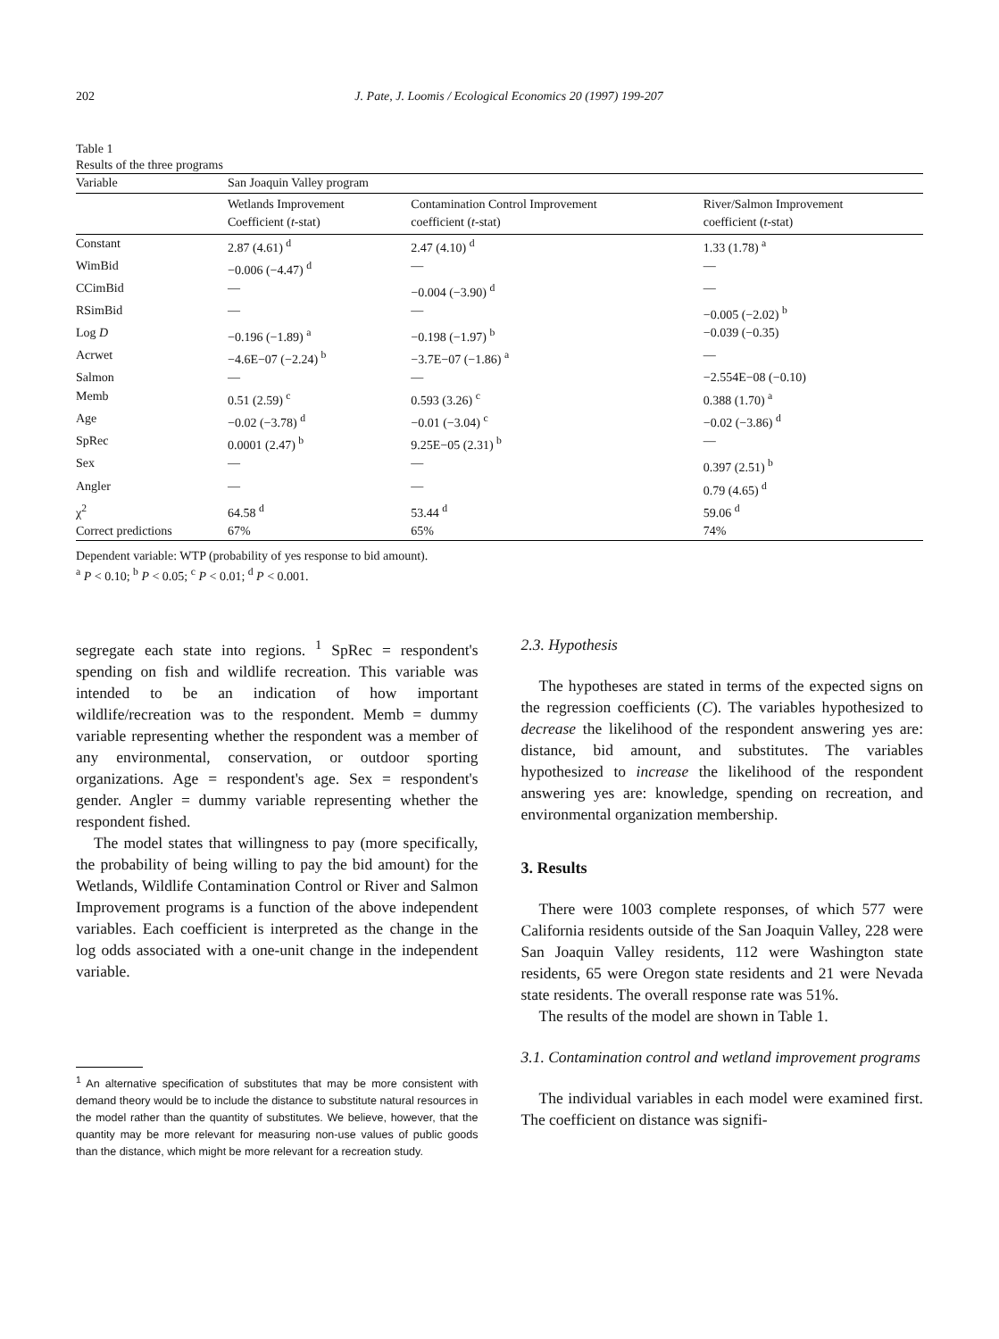202 J. Pate, J. Loomis / Ecological Economics 20 (1997) 199-207
Table 1
Results of the three programs
| Variable | San Joaquin Valley program | | |
| --- | --- | --- | --- |
| | Wetlands Improvement Coefficient ( t -stat) | Contamination Control Improvement coefficient ( t -stat) | River/Salmon Improvement coefficient ( t -stat) |
| Constant | 2.87 (4.61) <sup>d</sup> | 2.47 (4.10) <sup>d</sup> | 1.33 (1.78) <sup>a</sup> |
| WimBid | −0.006 (−4.47) <sup>d</sup> | — | — |
| CCimBid | — | −0.004 (−3.90) <sup>d</sup> | — |
| RSimBid | — | — | −0.005 (−2.02) <sup>b</sup> |
| Log D | −0.196 (−1.89) <sup>a</sup> | −0.198 (−1.97) <sup>b</sup> | −0.039 (−0.35) |
| Acrwet | −4.6E−07 (−2.24) <sup>b</sup> | −3.7E−07 (−1.86) <sup>a</sup> | — |
| Salmon | — | — | −2.554E−08 (−0.10) |
| Memb | 0.51 (2.59) <sup>c</sup> | 0.593 (3.26) <sup>c</sup> | 0.388 (1.70) <sup>a</sup> |
| Age | −0.02 (−3.78) <sup>d</sup> | −0.01 (−3.04) <sup>c</sup> | −0.02 (−3.86) <sup>d</sup> |
| SpRec | 0.0001 (2.47) <sup>b</sup> | 9.25E−05 (2.31) <sup>b</sup> | — |
| Sex | — | — | 0.397 (2.51) <sup>b</sup> |
| Angler | — | — | 0.79 (4.65) <sup>d</sup> |
| χ<sup>2</sup> | 64.58 <sup>d</sup> | 53.44 <sup>d</sup> | 59.06 <sup>d</sup> |
| Correct predictions | 67% | 65% | 74% |
Dependent variable: WTP (probability of yes response to bid amount).
<sup>a</sup> P < 0.10; <sup>b</sup> P < 0.05; <sup>c</sup> P < 0.01; <sup>d</sup> P < 0.001.
segregate each state into regions. <sup>1</sup> SpRec = respondent's spending on fish and wildlife recreation. This variable was intended to be an indication of how important wildlife/recreation was to the respondent. Memb = dummy variable representing whether the respondent was a member of any environmental, conservation, or outdoor sporting organizations. Age = respondent's age. Sex = respondent's gender. Angler = dummy variable representing whether the respondent fished.
The model states that willingness to pay (more specifically, the probability of being willing to pay the bid amount) for the Wetlands, Wildlife Contamination Control or River and Salmon Improvement programs is a function of the above independent variables. Each coefficient is interpreted as the change in the log odds associated with a one-unit change in the independent variable.
<sup>1</sup> An alternative specification of substitutes that may be more consistent with demand theory would be to include the distance to substitute natural resources in the model rather than the quantity of substitutes. We believe, however, that the quantity may be more relevant for measuring non-use values of public goods than the distance, which might be more relevant for a recreation study.
2.3. Hypothesis
The hypotheses are stated in terms of the expected signs on the regression coefficients (C). The variables hypothesized to decrease the likelihood of the respondent answering yes are: distance, bid amount, and substitutes. The variables hypothesized to increase the likelihood of the respondent answering yes are: knowledge, spending on recreation, and environmental organization membership.
3. Results
There were 1003 complete responses, of which 577 were California residents outside of the San Joaquin Valley, 228 were San Joaquin Valley residents, 112 were Washington state residents, 65 were Oregon state residents and 21 were Nevada state residents. The overall response rate was 51%.
The results of the model are shown in Table 1.
3.1. Contamination control and wetland improvement programs
The individual variables in each model were examined first. The coefficient on distance was signifi-